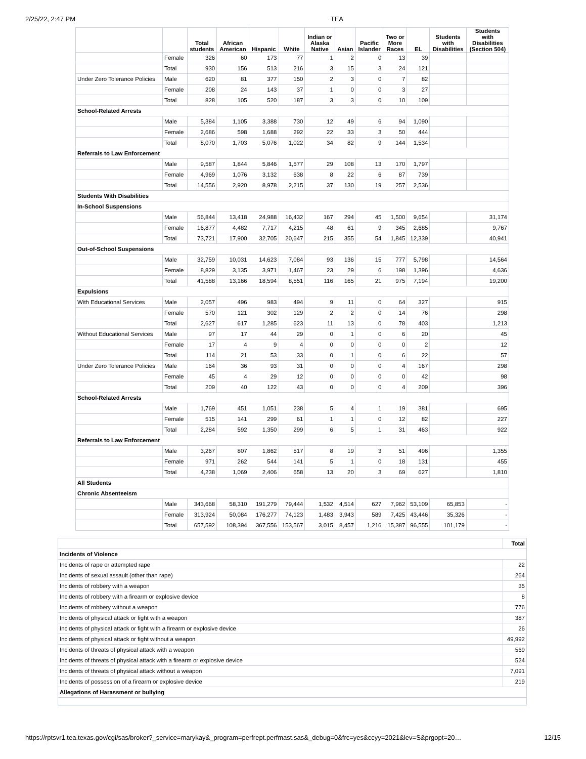2/25/22, 2:47 PM TEA
| | | Total students | African American | Hispanic | White | Indian or Alaska Native | Asian | Pacific Islander | Two or More Races | EL | Students with Disabilities | Students with Disabilities (Section 504) |
| --- | --- | --- | --- | --- | --- | --- | --- | --- | --- | --- | --- | --- |
| | Female | 326 | 60 | 173 | 77 | 1 | 2 | 0 | 13 | 39 | | |
| | Total | 930 | 156 | 513 | 216 | 3 | 15 | 3 | 24 | 121 | | |
| Under Zero Tolerance Policies | Male | 620 | 81 | 377 | 150 | 2 | 3 | 0 | 7 | 82 | | |
| | Female | 208 | 24 | 143 | 37 | 1 | 0 | 0 | 3 | 27 | | |
| | Total | 828 | 105 | 520 | 187 | 3 | 3 | 0 | 10 | 109 | | |
| School-Related Arrests | | | | | | | | | | | | |
| | Male | 5,384 | 1,105 | 3,388 | 730 | 12 | 49 | 6 | 94 | 1,090 | | |
| | Female | 2,686 | 598 | 1,688 | 292 | 22 | 33 | 3 | 50 | 444 | | |
| | Total | 8,070 | 1,703 | 5,076 | 1,022 | 34 | 82 | 9 | 144 | 1,534 | | |
| Referrals to Law Enforcement | | | | | | | | | | | | |
| | Male | 9,587 | 1,844 | 5,846 | 1,577 | 29 | 108 | 13 | 170 | 1,797 | | |
| | Female | 4,969 | 1,076 | 3,132 | 638 | 8 | 22 | 6 | 87 | 739 | | |
| | Total | 14,556 | 2,920 | 8,978 | 2,215 | 37 | 130 | 19 | 257 | 2,536 | | |
| Students With Disabilities | | | | | | | | | | | | |
| In-School Suspensions | | | | | | | | | | | | |
| | Male | 56,844 | 13,418 | 24,988 | 16,432 | 167 | 294 | 45 | 1,500 | 9,654 | | 31,174 |
| | Female | 16,877 | 4,482 | 7,717 | 4,215 | 48 | 61 | 9 | 345 | 2,685 | | 9,767 |
| | Total | 73,721 | 17,900 | 32,705 | 20,647 | 215 | 355 | 54 | 1,845 | 12,339 | | 40,941 |
| Out-of-School Suspensions | | | | | | | | | | | | |
| | Male | 32,759 | 10,031 | 14,623 | 7,084 | 93 | 136 | 15 | 777 | 5,798 | | 14,564 |
| | Female | 8,829 | 3,135 | 3,971 | 1,467 | 23 | 29 | 6 | 198 | 1,396 | | 4,636 |
| | Total | 41,588 | 13,166 | 18,594 | 8,551 | 116 | 165 | 21 | 975 | 7,194 | | 19,200 |
| Expulsions | | | | | | | | | | | | |
| With Educational Services | Male | 2,057 | 496 | 983 | 494 | 9 | 11 | 0 | 64 | 327 | | 915 |
| | Female | 570 | 121 | 302 | 129 | 2 | 2 | 0 | 14 | 76 | | 298 |
| | Total | 2,627 | 617 | 1,285 | 623 | 11 | 13 | 0 | 78 | 403 | | 1,213 |
| Without Educational Services | Male | 97 | 17 | 44 | 29 | 0 | 1 | 0 | 6 | 20 | | 45 |
| | Female | 17 | 4 | 9 | 4 | 0 | 0 | 0 | 0 | 2 | | 12 |
| | Total | 114 | 21 | 53 | 33 | 0 | 1 | 0 | 6 | 22 | | 57 |
| Under Zero Tolerance Policies | Male | 164 | 36 | 93 | 31 | 0 | 0 | 0 | 4 | 167 | | 298 |
| | Female | 45 | 4 | 29 | 12 | 0 | 0 | 0 | 0 | 42 | | 98 |
| | Total | 209 | 40 | 122 | 43 | 0 | 0 | 0 | 4 | 209 | | 396 |
| School-Related Arrests | | | | | | | | | | | | |
| | Male | 1,769 | 451 | 1,051 | 238 | 5 | 4 | 1 | 19 | 381 | | 695 |
| | Female | 515 | 141 | 299 | 61 | 1 | 1 | 0 | 12 | 82 | | 227 |
| | Total | 2,284 | 592 | 1,350 | 299 | 6 | 5 | 1 | 31 | 463 | | 922 |
| Referrals to Law Enforcement | | | | | | | | | | | | |
| | Male | 3,267 | 807 | 1,862 | 517 | 8 | 19 | 3 | 51 | 496 | | 1,355 |
| | Female | 971 | 262 | 544 | 141 | 5 | 1 | 0 | 18 | 131 | | 455 |
| | Total | 4,238 | 1,069 | 2,406 | 658 | 13 | 20 | 3 | 69 | 627 | | 1,810 |
| All Students | | | | | | | | | | | | |
| Chronic Absenteeism | | | | | | | | | | | | |
| | Male | 343,668 | 58,310 | 191,279 | 79,444 | 1,532 | 4,514 | 627 | 7,962 | 53,109 | 65,853 | - |
| | Female | 313,924 | 50,084 | 176,277 | 74,123 | 1,483 | 3,943 | 589 | 7,425 | 43,446 | 35,326 | - |
| | Total | 657,592 | 108,394 | 367,556 | 153,567 | 3,015 | 8,457 | 1,216 | 15,387 | 96,555 | 101,179 | - |
| | Total |
| --- | --- |
| Incidents of Violence | |
| Incidents of rape or attempted rape | 22 |
| Incidents of sexual assault (other than rape) | 264 |
| Incidents of robbery with a weapon | 35 |
| Incidents of robbery with a firearm or explosive device | 8 |
| Incidents of robbery without a weapon | 776 |
| Incidents of physical attack or fight with a weapon | 387 |
| Incidents of physical attack or fight with a firearm or explosive device | 26 |
| Incidents of physical attack or fight without a weapon | 49,992 |
| Incidents of threats of physical attack with a weapon | 569 |
| Incidents of threats of physical attack with a firearm or explosive device | 524 |
| Incidents of threats of physical attack without a weapon | 7,091 |
| Incidents of possession of a firearm or explosive device | 219 |
| Allegations of Harassment or bullying | |
https://rptsvr1.tea.texas.gov/cgi/sas/broker?_service=marykay&_program=perfrept.perfmast.sas&_debug=0&frc=yes&ccyy=2021&lev=S&prgopt=20… 12/15